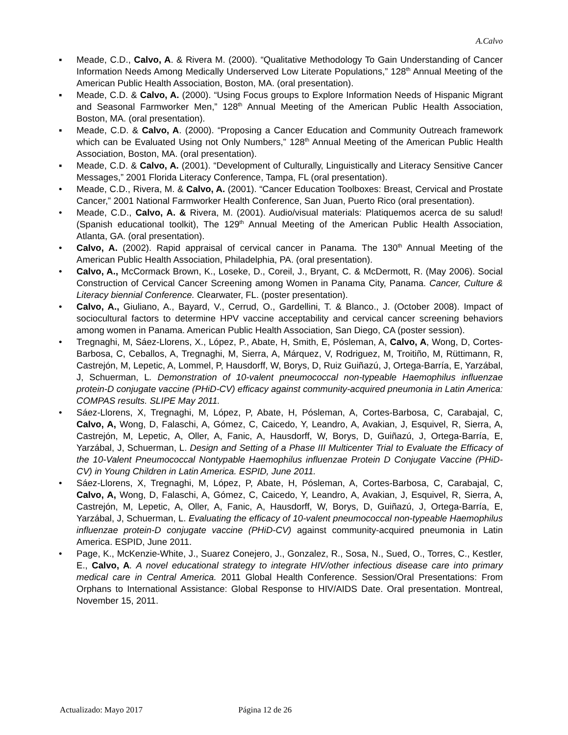A.Calvo
▪ Meade, C.D., Calvo, A. & Rivera M. (2000). “Qualitative Methodology To Gain Understanding of Cancer Information Needs Among Medically Underserved Low Literate Populations,” 128<sup>th</sup> Annual Meeting of the American Public Health Association, Boston, MA. (oral presentation).
▪ Meade, C.D. & Calvo, A. (2000). “Using Focus groups to Explore Information Needs of Hispanic Migrant and Seasonal Farmworker Men,” 128<sup>th</sup> Annual Meeting of the American Public Health Association, Boston, MA. (oral presentation).
▪ Meade, C.D. & Calvo, A. (2000). “Proposing a Cancer Education and Community Outreach framework which can be Evaluated Using not Only Numbers,” 128<sup>th</sup> Annual Meeting of the American Public Health Association, Boston, MA. (oral presentation).
▪ Meade, C.D. & Calvo, A. (2001). “Development of Culturally, Linguistically and Literacy Sensitive Cancer Messages,” 2001 Florida Literacy Conference, Tampa, FL (oral presentation).
• Meade, C.D., Rivera, M. & Calvo, A. (2001). “Cancer Education Toolboxes: Breast, Cervical and Prostate Cancer,” 2001 National Farmworker Health Conference, San Juan, Puerto Rico (oral presentation).
• Meade, C.D., Calvo, A. & Rivera, M. (2001). Audio/visual materials: Platiquemos acerca de su salud! (Spanish educational toolkit), The 129<sup>th</sup> Annual Meeting of the American Public Health Association, Atlanta, GA. (oral presentation).
• Calvo, A. (2002). Rapid appraisal of cervical cancer in Panama. The 130<sup>th</sup> Annual Meeting of the American Public Health Association, Philadelphia, PA. (oral presentation).
• Calvo, A., McCormack Brown, K., Loseke, D., Coreil, J., Bryant, C. & McDermott, R. (May 2006). Social Construction of Cervical Cancer Screening among Women in Panama City, Panama. Cancer, Culture & Literacy biennial Conference. Clearwater, FL. (poster presentation).
• Calvo, A., Giuliano, A., Bayard, V., Cerrud, O., Gardellini, T. & Blanco., J. (October 2008). Impact of sociocultural factors to determine HPV vaccine acceptability and cervical cancer screening behaviors among women in Panama. American Public Health Association, San Diego, CA (poster session).
• Tregnaghi, M, Sáez-Llorens, X., López, P., Abate, H, Smith, E, Pósleman, A, Calvo, A, Wong, D, Cortes-Barbosa, C, Ceballos, A, Tregnaghi, M, Sierra, A, Márquez, V, Rodriguez, M, Troitiño, M, Rüttimann, R, Castrejón, M, Lepetic, A, Lommel, P, Hausdorff, W, Borys, D, Ruiz Guiñazú, J, Ortega-Barría, E, Yarzábal, J, Schuerman, L. Demonstration of 10-valent pneumococcal non-typeable Haemophilus influenzae protein-D conjugate vaccine (PHiD-CV) efficacy against community-acquired pneumonia in Latin America: COMPAS results. SLIPE May 2011.
• Sáez-Llorens, X, Tregnaghi, M, López, P, Abate, H, Pósleman, A, Cortes-Barbosa, C, Carabajal, C, Calvo, A, Wong, D, Falaschi, A, Gómez, C, Caicedo, Y, Leandro, A, Avakian, J, Esquivel, R, Sierra, A, Castrejón, M, Lepetic, A, Oller, A, Fanic, A, Hausdorff, W, Borys, D, Guiñazú, J, Ortega-Barría, E, Yarzábal, J, Schuerman, L. Design and Setting of a Phase III Multicenter Trial to Evaluate the Efficacy of the 10-Valent Pneumococcal Nontypable Haemophilus influenzae Protein D Conjugate Vaccine (PHiD-CV) in Young Children in Latin America. ESPID, June 2011.
• Sáez-Llorens, X, Tregnaghi, M, López, P, Abate, H, Pósleman, A, Cortes-Barbosa, C, Carabajal, C, Calvo, A, Wong, D, Falaschi, A, Gómez, C, Caicedo, Y, Leandro, A, Avakian, J, Esquivel, R, Sierra, A, Castrejón, M, Lepetic, A, Oller, A, Fanic, A, Hausdorff, W, Borys, D, Guiñazú, J, Ortega-Barría, E, Yarzábal, J, Schuerman, L. Evaluating the efficacy of 10-valent pneumococcal non-typeable Haemophilus influenzae protein-D conjugate vaccine (PHiD-CV) against community-acquired pneumonia in Latin America. ESPID, June 2011.
• Page, K., McKenzie-White, J., Suarez Conejero, J., Gonzalez, R., Sosa, N., Sued, O., Torres, C., Kestler, E., Calvo, A. A novel educational strategy to integrate HIV/other infectious disease care into primary medical care in Central America. 2011 Global Health Conference. Session/Oral Presentations: From Orphans to International Assistance: Global Response to HIV/AIDS Date. Oral presentation. Montreal, November 15, 2011.
Actualizado: Mayo 2017 Página 12 de 26